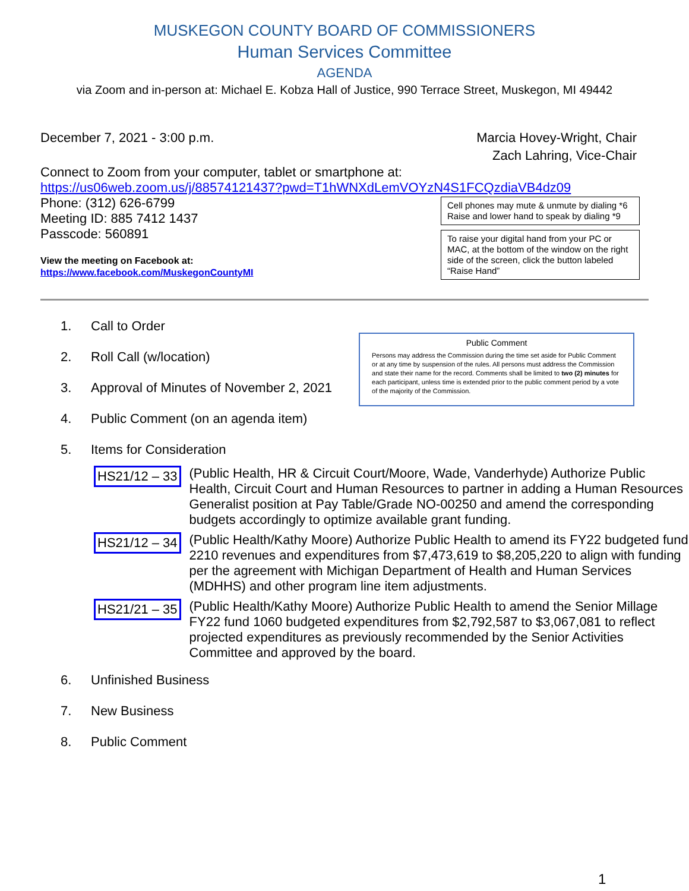MUSKEGON COUNTY BOARD OF COMMISSIONERS
Human Services Committee
AGENDA
via Zoom and in-person at: Michael E. Kobza Hall of Justice, 990 Terrace Street, Muskegon, MI 49442
December 7, 2021 - 3:00 p.m. Marcia Hovey-Wright, Chair
Zach Lahring, Vice-Chair
Connect to Zoom from your computer, tablet or smartphone at:
https://us06web.zoom.us/j/88574121437?pwd=T1hWNXdLemVOYzN4S1FCQzdiaVB4dz09
Phone: (312) 626-6799
Meeting ID: 885 7412 1437
Passcode: 560891
View the meeting on Facebook at:
https://www.facebook.com/MuskegonCountyMI
Cell phones may mute & unmute by dialing *6
Raise and lower hand to speak by dialing *9
To raise your digital hand from your PC or MAC, at the bottom of the window on the right side of the screen, click the button labeled “Raise Hand”
1. Call to Order
2. Roll Call (w/location)
3. Approval of Minutes of November 2, 2021
4. Public Comment (on an agenda item)
5. Items for Consideration
Public Comment
Persons may address the Commission during the time set aside for Public Comment or at any time by suspension of the rules. All persons must address the Commission and state their name for the record. Comments shall be limited to two (2) minutes for each participant, unless time is extended prior to the public comment period by a vote of the majority of the Commission.
HS21/12 – 33 (Public Health, HR & Circuit Court/Moore, Wade, Vanderhyde) Authorize Public Health, Circuit Court and Human Resources to partner in adding a Human Resources Generalist position at Pay Table/Grade NO-00250 and amend the corresponding budgets accordingly to optimize available grant funding.
HS21/12 – 34 (Public Health/Kathy Moore) Authorize Public Health to amend its FY22 budgeted fund 2210 revenues and expenditures from $7,473,619 to $8,205,220 to align with funding per the agreement with Michigan Department of Health and Human Services (MDHHS) and other program line item adjustments.
HS21/21 – 35 (Public Health/Kathy Moore) Authorize Public Health to amend the Senior Millage FY22 fund 1060 budgeted expenditures from $2,792,587 to $3,067,081 to reflect projected expenditures as previously recommended by the Senior Activities Committee and approved by the board.
6. Unfinished Business
7. New Business
8. Public Comment
1